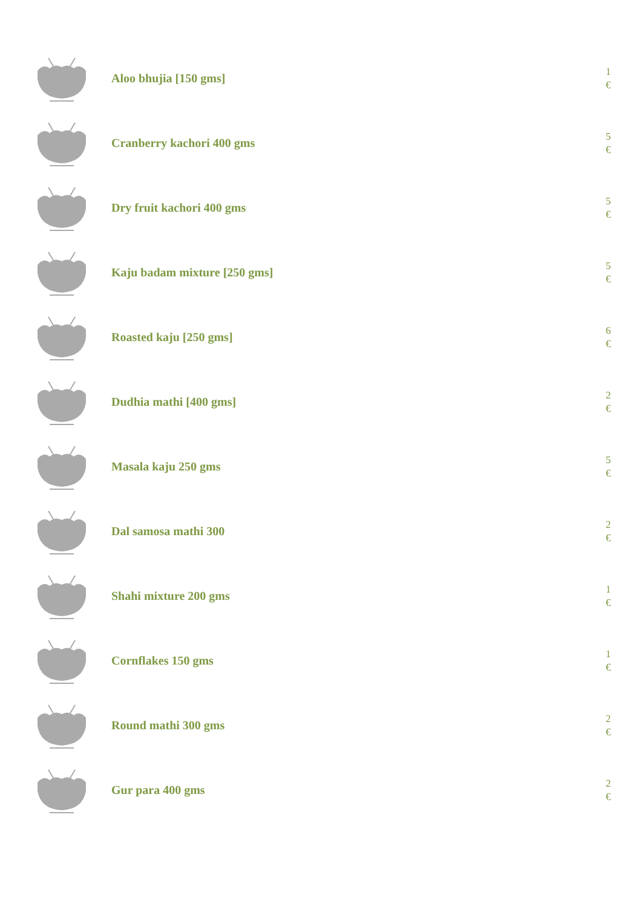Aloo bhujia [150 gms]
1
€
Cranberry kachori 400 gms
5
€
Dry fruit kachori 400 gms
5
€
Kaju badam mixture [250 gms]
5
€
Roasted kaju [250 gms]
6
€
Dudhia mathi [400 gms]
2
€
Masala kaju 250 gms
5
€
Dal samosa mathi 300
2
€
Shahi mixture 200 gms
1
€
Cornflakes 150 gms
1
€
Round mathi 300 gms
2
€
Gur para 400 gms
2
€